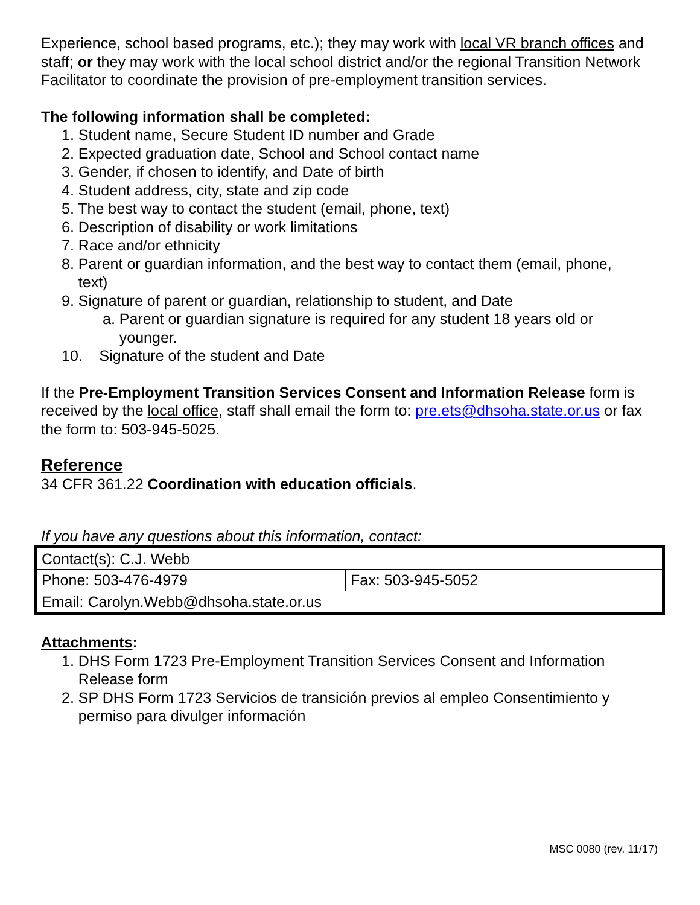Experience, school based programs, etc.); they may work with local VR branch offices and staff; or they may work with the local school district and/or the regional Transition Network Facilitator to coordinate the provision of pre-employment transition services.
The following information shall be completed:
1. Student name, Secure Student ID number and Grade
2. Expected graduation date, School and School contact name
3. Gender, if chosen to identify, and Date of birth
4. Student address, city, state and zip code
5. The best way to contact the student (email, phone, text)
6. Description of disability or work limitations
7. Race and/or ethnicity
8. Parent or guardian information, and the best way to contact them (email, phone,
text)
9. Signature of parent or guardian, relationship to student, and Date
a. Parent or guardian signature is required for any student 18 years old or
younger.
10. Signature of the student and Date
If the Pre-Employment Transition Services Consent and Information Release form is received by the local office, staff shall email the form to: pre.ets@dhsoha.state.or.us or fax the form to: 503-945-5025.
Reference
34 CFR 361.22 Coordination with education officials.
If you have any questions about this information, contact:
| Contact(s): C.J. Webb | |
| Phone: 503-476-4979 | Fax: 503-945-5052 |
| Email: Carolyn.Webb@dhsoha.state.or.us | |
Attachments:
1. DHS Form 1723 Pre-Employment Transition Services Consent and Information
Release form
2. SP DHS Form 1723 Servicios de transición previos al empleo Consentimiento y
permiso para divulger información
MSC 0080 (rev. 11/17)